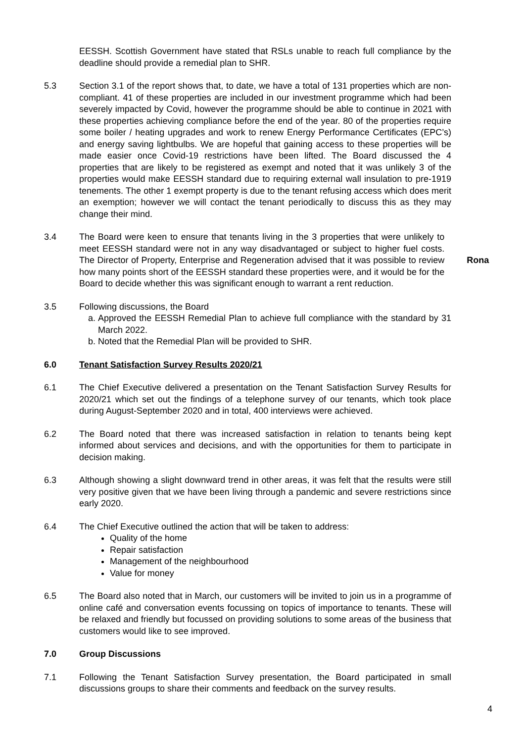EESSH. Scottish Government have stated that RSLs unable to reach full compliance by the deadline should provide a remedial plan to SHR.
5.3 Section 3.1 of the report shows that, to date, we have a total of 131 properties which are non-compliant. 41 of these properties are included in our investment programme which had been severely impacted by Covid, however the programme should be able to continue in 2021 with these properties achieving compliance before the end of the year. 80 of the properties require some boiler / heating upgrades and work to renew Energy Performance Certificates (EPC’s) and energy saving lightbulbs. We are hopeful that gaining access to these properties will be made easier once Covid-19 restrictions have been lifted. The Board discussed the 4 properties that are likely to be registered as exempt and noted that it was unlikely 3 of the properties would make EESSH standard due to requiring external wall insulation to pre-1919 tenements. The other 1 exempt property is due to the tenant refusing access which does merit an exemption; however we will contact the tenant periodically to discuss this as they may change their mind.
3.4 The Board were keen to ensure that tenants living in the 3 properties that were unlikely to meet EESSH standard were not in any way disadvantaged or subject to higher fuel costs. The Director of Property, Enterprise and Regeneration advised that it was possible to review how many points short of the EESSH standard these properties were, and it would be for the Board to decide whether this was significant enough to warrant a rent reduction.
Rona
3.5 Following discussions, the Board
a. Approved the EESSH Remedial Plan to achieve full compliance with the standard by 31 March 2022.
b. Noted that the Remedial Plan will be provided to SHR.
6.0 Tenant Satisfaction Survey Results 2020/21
6.1 The Chief Executive delivered a presentation on the Tenant Satisfaction Survey Results for 2020/21 which set out the findings of a telephone survey of our tenants, which took place during August-September 2020 and in total, 400 interviews were achieved.
6.2 The Board noted that there was increased satisfaction in relation to tenants being kept informed about services and decisions, and with the opportunities for them to participate in decision making.
6.3 Although showing a slight downward trend in other areas, it was felt that the results were still very positive given that we have been living through a pandemic and severe restrictions since early 2020.
6.4 The Chief Executive outlined the action that will be taken to address:
Quality of the home
Repair satisfaction
Management of the neighbourhood
Value for money
6.5 The Board also noted that in March, our customers will be invited to join us in a programme of online café and conversation events focussing on topics of importance to tenants. These will be relaxed and friendly but focussed on providing solutions to some areas of the business that customers would like to see improved.
7.0 Group Discussions
7.1 Following the Tenant Satisfaction Survey presentation, the Board participated in small discussions groups to share their comments and feedback on the survey results.
4